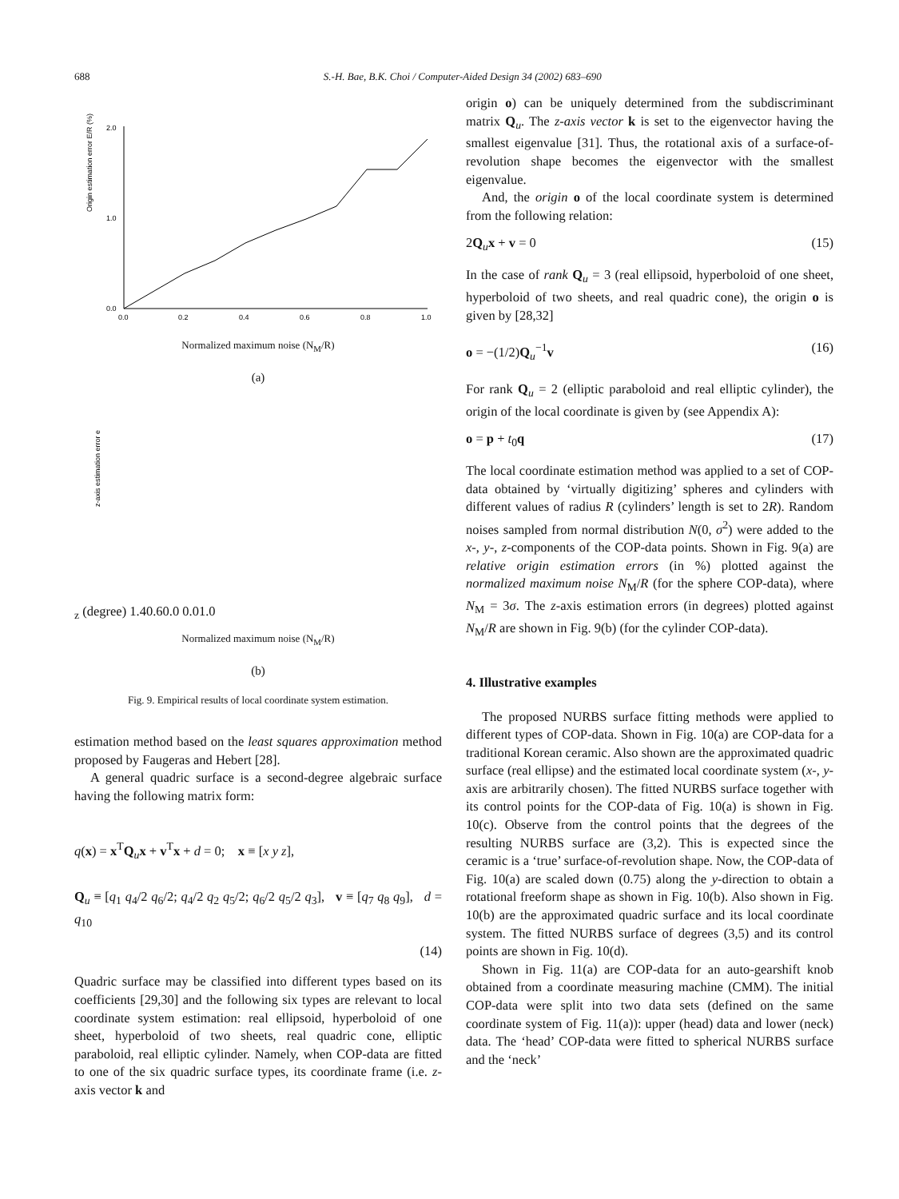688 S.-H. Bae, B.K. Choi / Computer-Aided Design 34 (2002) 683–690
Origin estimation error E/R (%)
2.0
1.0
0.0
0.0
0.2
0.4
0.6
0.8
1.0
Normalized maximum noise (N<sub>M</sub>/R)
(a)
z-axis estimation error ez (degree)
1.4
0.6
0.0
0.0
1.0
Normalized maximum noise (N<sub>M</sub>/R)
(b)
Fig. 9. Empirical results of local coordinate system estimation.
estimation method based on the least squares approximation method proposed by Faugeras and Hebert [28].
A general quadric surface is a second-degree algebraic surface having the following matrix form:
q(x) = x<sup>T</sup>Q<sub>u</sub>x + v<sup>T</sup>x + d = 0; x ≡ [x y z],
Q<sub>u</sub> ≡ [q<sub>1</sub> q<sub>4</sub>/2 q<sub>6</sub>/2; q<sub>4</sub>/2 q<sub>2</sub> q<sub>5</sub>/2; q<sub>6</sub>/2 q<sub>5</sub>/2 q<sub>3</sub>], v ≡ [q<sub>7</sub> q<sub>8</sub> q<sub>9</sub>], d = q<sub>10</sub>
(14)
Quadric surface may be classified into different types based on its coefficients [29,30] and the following six types are relevant to local coordinate system estimation: real ellipsoid, hyperboloid of one sheet, hyperboloid of two sheets, real quadric cone, elliptic paraboloid, real elliptic cylinder. Namely, when COP-data are fitted to one of the six quadric surface types, its coordinate frame (i.e. z-axis vector k and
origin o) can be uniquely determined from the subdiscriminant matrix Q<sub>u</sub>. The z-axis vector k is set to the eigenvector having the smallest eigenvalue [31]. Thus, the rotational axis of a surface-of-revolution shape becomes the eigenvector with the smallest eigenvalue.
And, the origin o of the local coordinate system is determined from the following relation:
2Q<sub>u</sub>x + v = 0 (15)
In the case of rank Q<sub>u</sub> = 3 (real ellipsoid, hyperboloid of one sheet, hyperboloid of two sheets, and real quadric cone), the origin o is given by [28,32]
o = −(1/2)Q<sub>u</sub><sup>−1</sup>v (16)
For rank Q<sub>u</sub> = 2 (elliptic paraboloid and real elliptic cylinder), the origin of the local coordinate is given by (see Appendix A):
o = p + t<sub>0</sub>q (17)
The local coordinate estimation method was applied to a set of COP-data obtained by ‘virtually digitizing’ spheres and cylinders with different values of radius R (cylinders’ length is set to 2R). Random noises sampled from normal distribution N(0, σ<sup>2</sup>) were added to the x-, y-, z-components of the COP-data points. Shown in Fig. 9(a) are relative origin estimation errors (in %) plotted against the normalized maximum noise N<sub>M</sub>/R (for the sphere COP-data), where N<sub>M</sub> = 3σ. The z-axis estimation errors (in degrees) plotted against N<sub>M</sub>/R are shown in Fig. 9(b) (for the cylinder COP-data).
4. Illustrative examples
The proposed NURBS surface fitting methods were applied to different types of COP-data. Shown in Fig. 10(a) are COP-data for a traditional Korean ceramic. Also shown are the approximated quadric surface (real ellipse) and the estimated local coordinate system (x-, y-axis are arbitrarily chosen). The fitted NURBS surface together with its control points for the COP-data of Fig. 10(a) is shown in Fig. 10(c). Observe from the control points that the degrees of the resulting NURBS surface are (3,2). This is expected since the ceramic is a ‘true’ surface-of-revolution shape. Now, the COP-data of Fig. 10(a) are scaled down (0.75) along the y-direction to obtain a rotational freeform shape as shown in Fig. 10(b). Also shown in Fig. 10(b) are the approximated quadric surface and its local coordinate system. The fitted NURBS surface of degrees (3,5) and its control points are shown in Fig. 10(d).
Shown in Fig. 11(a) are COP-data for an auto-gearshift knob obtained from a coordinate measuring machine (CMM). The initial COP-data were split into two data sets (defined on the same coordinate system of Fig. 11(a)): upper (head) data and lower (neck) data. The ‘head’ COP-data were fitted to spherical NURBS surface and the ‘neck’